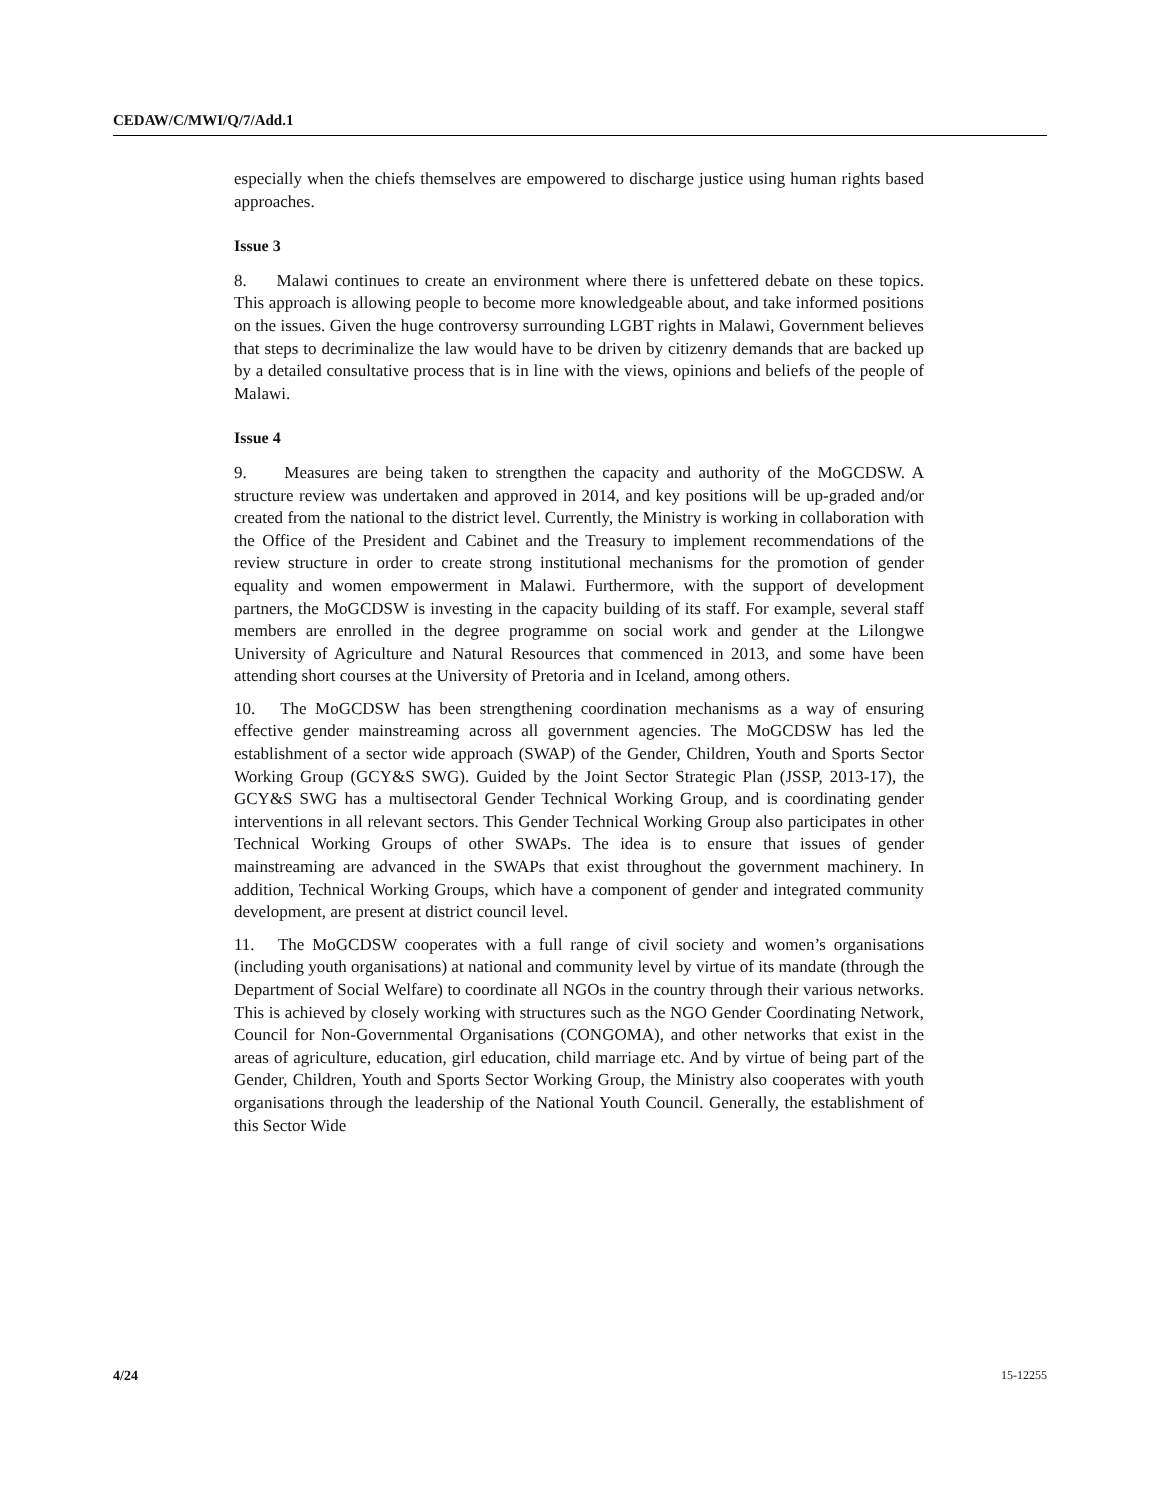CEDAW/C/MWI/Q/7/Add.1
especially when the chiefs themselves are empowered to discharge justice using human rights based approaches.
Issue 3
8. Malawi continues to create an environment where there is unfettered debate on these topics. This approach is allowing people to become more knowledgeable about, and take informed positions on the issues. Given the huge controversy surrounding LGBT rights in Malawi, Government believes that steps to decriminalize the law would have to be driven by citizenry demands that are backed up by a detailed consultative process that is in line with the views, opinions and beliefs of the people of Malawi.
Issue 4
9. Measures are being taken to strengthen the capacity and authority of the MoGCDSW. A structure review was undertaken and approved in 2014, and key positions will be up-graded and/or created from the national to the district level. Currently, the Ministry is working in collaboration with the Office of the President and Cabinet and the Treasury to implement recommendations of the review structure in order to create strong institutional mechanisms for the promotion of gender equality and women empowerment in Malawi. Furthermore, with the support of development partners, the MoGCDSW is investing in the capacity building of its staff. For example, several staff members are enrolled in the degree programme on social work and gender at the Lilongwe University of Agriculture and Natural Resources that commenced in 2013, and some have been attending short courses at the University of Pretoria and in Iceland, among others.
10. The MoGCDSW has been strengthening coordination mechanisms as a way of ensuring effective gender mainstreaming across all government agencies. The MoGCDSW has led the establishment of a sector wide approach (SWAP) of the Gender, Children, Youth and Sports Sector Working Group (GCY&S SWG). Guided by the Joint Sector Strategic Plan (JSSP, 2013-17), the GCY&S SWG has a multisectoral Gender Technical Working Group, and is coordinating gender interventions in all relevant sectors. This Gender Technical Working Group also participates in other Technical Working Groups of other SWAPs. The idea is to ensure that issues of gender mainstreaming are advanced in the SWAPs that exist throughout the government machinery. In addition, Technical Working Groups, which have a component of gender and integrated community development, are present at district council level.
11. The MoGCDSW cooperates with a full range of civil society and women’s organisations (including youth organisations) at national and community level by virtue of its mandate (through the Department of Social Welfare) to coordinate all NGOs in the country through their various networks. This is achieved by closely working with structures such as the NGO Gender Coordinating Network, Council for Non-Governmental Organisations (CONGOMA), and other networks that exist in the areas of agriculture, education, girl education, child marriage etc. And by virtue of being part of the Gender, Children, Youth and Sports Sector Working Group, the Ministry also cooperates with youth organisations through the leadership of the National Youth Council. Generally, the establishment of this Sector Wide
4/24 15-12255